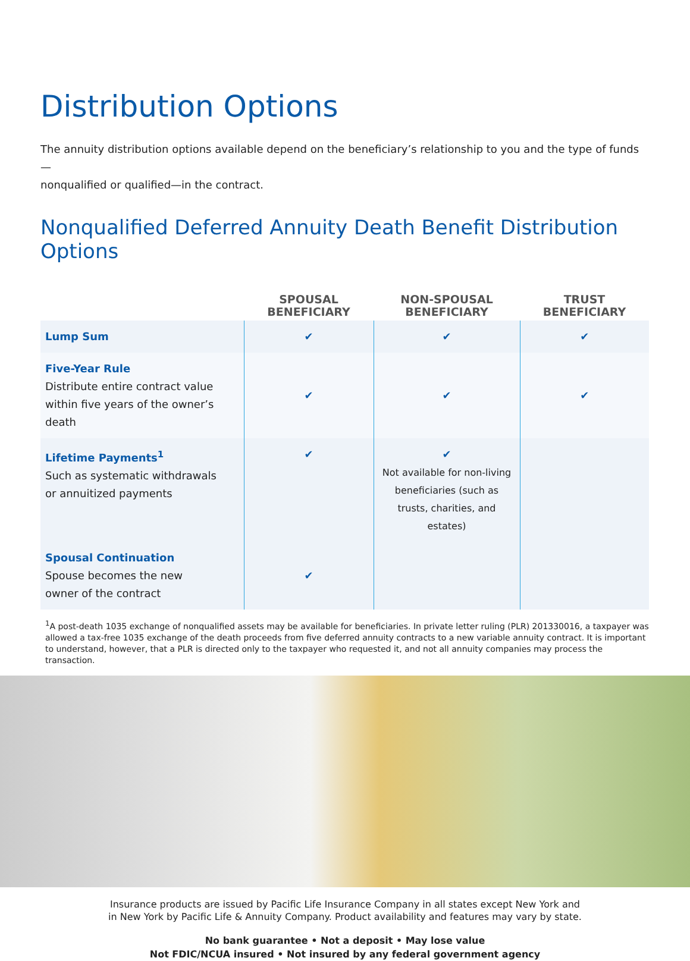Distribution Options
The annuity distribution options available depend on the beneficiary’s relationship to you and the type of funds—
nonqualified or qualified—in the contract.
Nonqualified Deferred Annuity Death Benefit Distribution Options
| | SPOUSAL BENEFICIARY | NON-SPOUSAL BENEFICIARY | TRUST BENEFICIARY |
| --- | --- | --- | --- |
| Lump Sum | ✔ | ✔ | ✔ |
| Five-Year Rule Distribute entire contract value within five years of the owner’s death | ✔ | ✔ | ✔ |
| Lifetime Payments<sup>1</sup> Such as systematic withdrawals or annuitized payments | ✔ | ✔ Not available for non-living beneficiaries (such as trusts, charities, and estates) | |
| Spousal Continuation Spouse becomes the new owner of the contract | ✔ | | |
<sup>1</sup> A post-death 1035 exchange of nonqualified assets may be available for beneficiaries. In private letter ruling (PLR) 201330016, a taxpayer was allowed a tax-free 1035 exchange of the death proceeds from five deferred annuity contracts to a new variable annuity contract. It is important to understand, however, that a PLR is directed only to the taxpayer who requested it, and not all annuity companies may process the transaction.
Insurance products are issued by Pacific Life Insurance Company in all states except New York and
in New York by Pacific Life & Annuity Company. Product availability and features may vary by state.
No bank guarantee • Not a deposit • May lose value
Not FDIC/NCUA insured • Not insured by any federal government agency